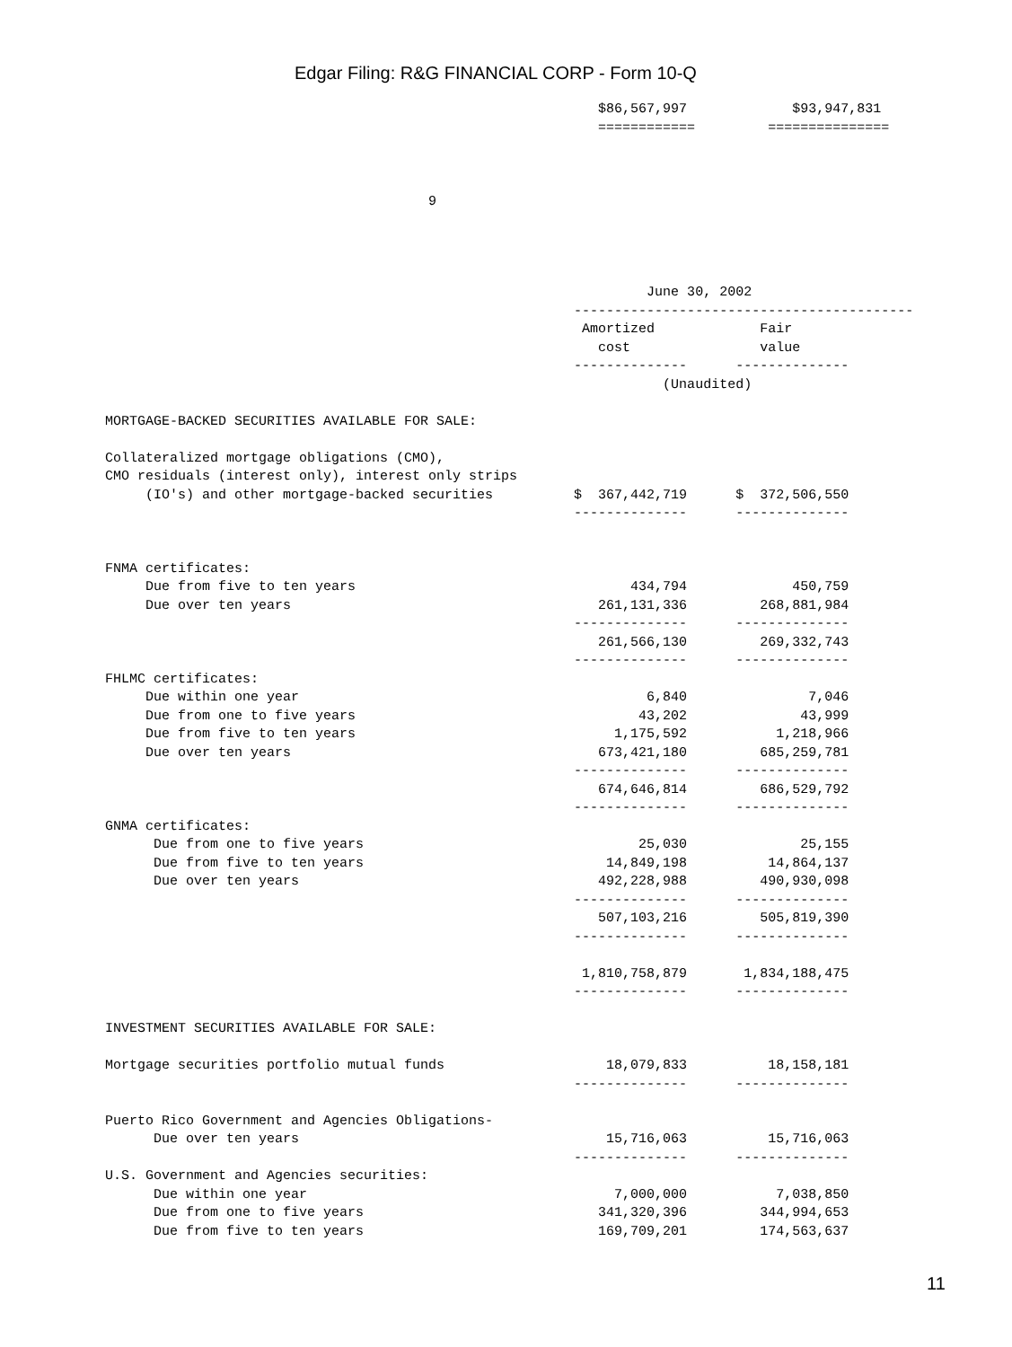Edgar Filing: R&G FINANCIAL CORP - Form 10-Q
                                                                          $86,567,997             $93,947,831
                                                                          ============         ===============



                                                     9
                                                                                June 30, 2002
                                                                       ------------------------------------------
                                                                        Amortized             Fair
                                                                          cost                value
                                                                       --------------      --------------
                                                                                  (Unaudited)

             MORTGAGE-BACKED SECURITIES AVAILABLE FOR SALE:

             Collateralized mortgage obligations (CMO),
             CMO residuals (interest only), interest only strips
                  (IO's) and other mortgage-backed securities          $  367,442,719      $  372,506,550
                                                                       --------------      --------------


             FNMA certificates:
                  Due from five to ten years                                  434,794             450,759
                  Due over ten years                                      261,131,336         268,881,984
                                                                       --------------      --------------
                                                                          261,566,130         269,332,743
                                                                       --------------      --------------
             FHLMC certificates:
                  Due within one year                                           6,840               7,046
                  Due from one to five years                                   43,202              43,999
                  Due from five to ten years                                1,175,592           1,218,966
                  Due over ten years                                      673,421,180         685,259,781
                                                                       --------------      --------------
                                                                          674,646,814         686,529,792
                                                                       --------------      --------------
             GNMA certificates:
                   Due from one to five years                                  25,030              25,155
                   Due from five to ten years                              14,849,198          14,864,137
                   Due over ten years                                     492,228,988         490,930,098
                                                                       --------------      --------------
                                                                          507,103,216         505,819,390
                                                                       --------------      --------------

                                                                        1,810,758,879       1,834,188,475
                                                                       --------------      --------------

             INVESTMENT SECURITIES AVAILABLE FOR SALE:

             Mortgage securities portfolio mutual funds                    18,079,833          18,158,181
                                                                       --------------      --------------

             Puerto Rico Government and Agencies Obligations-
                   Due over ten years                                      15,716,063          15,716,063
                                                                       --------------      --------------
             U.S. Government and Agencies securities:
                   Due within one year                                      7,000,000           7,038,850
                   Due from one to five years                             341,320,396         344,994,653
                   Due from five to ten years                             169,709,201         174,563,637
11